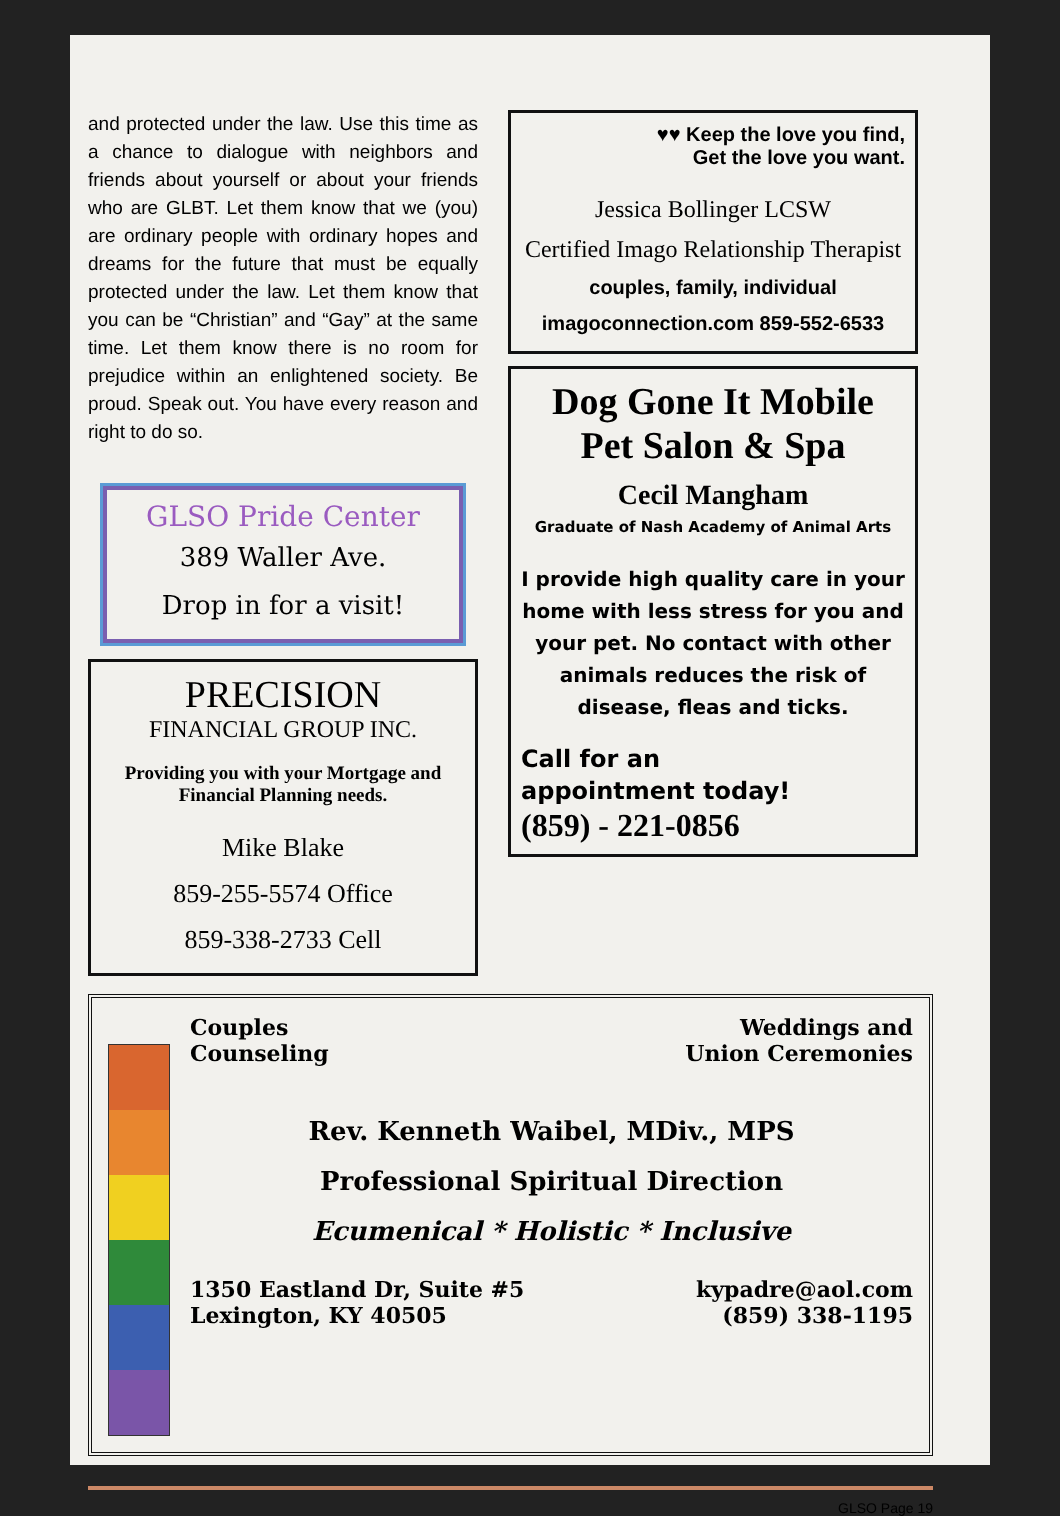and protected under the law. Use this time as a chance to dialogue with neighbors and friends about yourself or about your friends who are GLBT. Let them know that we (you) are ordinary people with ordinary hopes and dreams for the future that must be equally protected under the law. Let them know that you can be “Christian” and “Gay” at the same time. Let them know there is no room for prejudice within an enlightened society. Be proud. Speak out. You have every reason and right to do so.
GLSO Pride Center
389 Waller Ave.
Drop in for a visit!
PRECISION
FINANCIAL GROUP INC.
Providing you with your Mortgage and Financial Planning needs.
Mike Blake
859-255-5574 Office
859-338-2733 Cell
♥♥ Keep the love you find,
Get the love you want.
Jessica Bollinger LCSW
Certified Imago Relationship Therapist
couples, family, individual
imagoconnection.com 859-552-6533
Dog Gone It Mobile
Pet Salon & Spa
Cecil Mangham
Graduate of Nash Academy of Animal Arts
I provide high quality care in your home with less stress for you and your pet. No contact with other animals reduces the risk of disease, fleas and ticks.
Call for an
appointment today!
(859) - 221-0856
Couples
Counseling
Weddings and
Union Ceremonies
Rev. Kenneth Waibel, MDiv., MPS
Professional Spiritual Direction
Ecumenical * Holistic * Inclusive
1350 Eastland Dr, Suite #5
Lexington, KY 40505
kypadre@aol.com
(859) 338-1195
GLSO Page 19